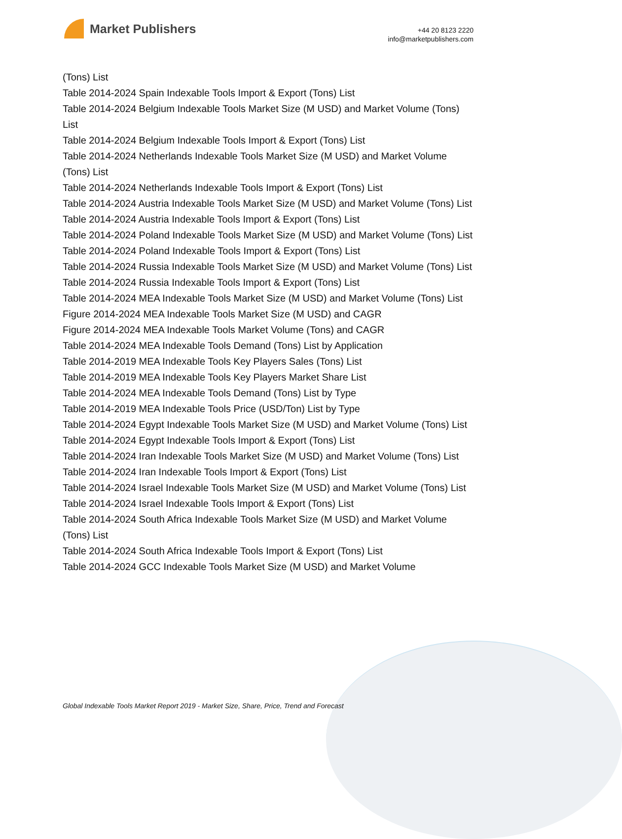Market Publishers
+44 20 8123 2220
info@marketpublishers.com
(Tons) List
Table 2014-2024 Spain Indexable Tools Import & Export (Tons) List
Table 2014-2024 Belgium Indexable Tools Market Size (M USD) and Market Volume (Tons) List
Table 2014-2024 Belgium Indexable Tools Import & Export (Tons) List
Table 2014-2024 Netherlands Indexable Tools Market Size (M USD) and Market Volume (Tons) List
Table 2014-2024 Netherlands Indexable Tools Import & Export (Tons) List
Table 2014-2024 Austria Indexable Tools Market Size (M USD) and Market Volume (Tons) List
Table 2014-2024 Austria Indexable Tools Import & Export (Tons) List
Table 2014-2024 Poland Indexable Tools Market Size (M USD) and Market Volume (Tons) List
Table 2014-2024 Poland Indexable Tools Import & Export (Tons) List
Table 2014-2024 Russia Indexable Tools Market Size (M USD) and Market Volume (Tons) List
Table 2014-2024 Russia Indexable Tools Import & Export (Tons) List
Table 2014-2024 MEA Indexable Tools Market Size (M USD) and Market Volume (Tons) List
Figure 2014-2024 MEA Indexable Tools Market Size (M USD) and CAGR
Figure 2014-2024 MEA Indexable Tools Market Volume (Tons) and CAGR
Table 2014-2024 MEA Indexable Tools Demand (Tons) List by Application
Table 2014-2019 MEA Indexable Tools Key Players Sales (Tons) List
Table 2014-2019 MEA Indexable Tools Key Players Market Share List
Table 2014-2024 MEA Indexable Tools Demand (Tons) List by Type
Table 2014-2019 MEA Indexable Tools Price (USD/Ton) List by Type
Table 2014-2024 Egypt Indexable Tools Market Size (M USD) and Market Volume (Tons) List
Table 2014-2024 Egypt Indexable Tools Import & Export (Tons) List
Table 2014-2024 Iran Indexable Tools Market Size (M USD) and Market Volume (Tons) List
Table 2014-2024 Iran Indexable Tools Import & Export (Tons) List
Table 2014-2024 Israel Indexable Tools Market Size (M USD) and Market Volume (Tons) List
Table 2014-2024 Israel Indexable Tools Import & Export (Tons) List
Table 2014-2024 South Africa Indexable Tools Market Size (M USD) and Market Volume (Tons) List
Table 2014-2024 South Africa Indexable Tools Import & Export (Tons) List
Table 2014-2024 GCC Indexable Tools Market Size (M USD) and Market Volume
Global Indexable Tools Market Report 2019 - Market Size, Share, Price, Trend and Forecast